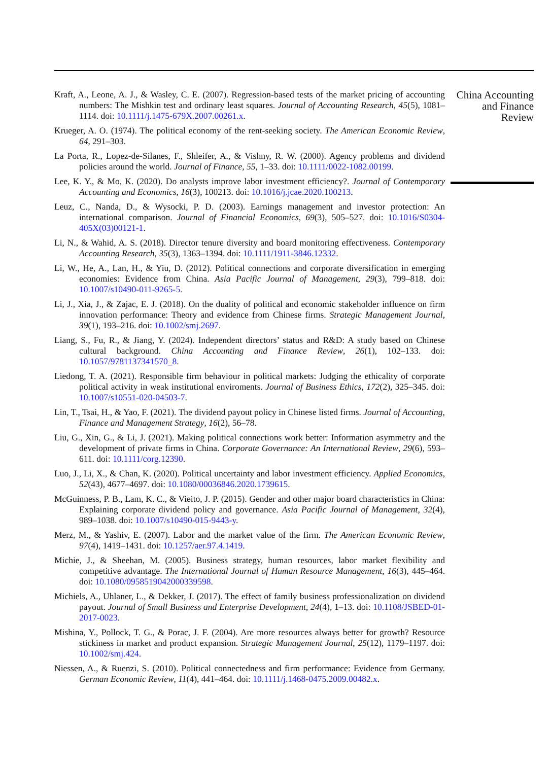Kraft, A., Leone, A. J., & Wasley, C. E. (2007). Regression-based tests of the market pricing of accounting numbers: The Mishkin test and ordinary least squares. Journal of Accounting Research, 45(5), 1081–1114. doi: 10.1111/j.1475-679X.2007.00261.x.
Krueger, A. O. (1974). The political economy of the rent-seeking society. The American Economic Review, 64, 291–303.
La Porta, R., Lopez-de-Silanes, F., Shleifer, A., & Vishny, R. W. (2000). Agency problems and dividend policies around the world. Journal of Finance, 55, 1–33. doi: 10.1111/0022-1082.00199.
Lee, K. Y., & Mo, K. (2020). Do analysts improve labor investment efficiency?. Journal of Contemporary Accounting and Economics, 16(3), 100213. doi: 10.1016/j.jcae.2020.100213.
Leuz, C., Nanda, D., & Wysocki, P. D. (2003). Earnings management and investor protection: An international comparison. Journal of Financial Economics, 69(3), 505–527. doi: 10.1016/S0304-405X(03)00121-1.
Li, N., & Wahid, A. S. (2018). Director tenure diversity and board monitoring effectiveness. Contemporary Accounting Research, 35(3), 1363–1394. doi: 10.1111/1911-3846.12332.
Li, W., He, A., Lan, H., & Yiu, D. (2012). Political connections and corporate diversification in emerging economies: Evidence from China. Asia Pacific Journal of Management, 29(3), 799–818. doi: 10.1007/s10490-011-9265-5.
Li, J., Xia, J., & Zajac, E. J. (2018). On the duality of political and economic stakeholder influence on firm innovation performance: Theory and evidence from Chinese firms. Strategic Management Journal, 39(1), 193–216. doi: 10.1002/smj.2697.
Liang, S., Fu, R., & Jiang, Y. (2024). Independent directors’ status and R&D: A study based on Chinese cultural background. China Accounting and Finance Review, 26(1), 102–133. doi: 10.1057/9781137341570_8.
Liedong, T. A. (2021). Responsible firm behaviour in political markets: Judging the ethicality of corporate political activity in weak institutional enviroments. Journal of Business Ethics, 172(2), 325–345. doi: 10.1007/s10551-020-04503-7.
Lin, T., Tsai, H., & Yao, F. (2021). The dividend payout policy in Chinese listed firms. Journal of Accounting, Finance and Management Strategy, 16(2), 56–78.
Liu, G., Xin, G., & Li, J. (2021). Making political connections work better: Information asymmetry and the development of private firms in China. Corporate Governance: An International Review, 29(6), 593–611. doi: 10.1111/corg.12390.
Luo, J., Li, X., & Chan, K. (2020). Political uncertainty and labor investment efficiency. Applied Economics, 52(43), 4677–4697. doi: 10.1080/00036846.2020.1739615.
McGuinness, P. B., Lam, K. C., & Vieito, J. P. (2015). Gender and other major board characteristics in China: Explaining corporate dividend policy and governance. Asia Pacific Journal of Management, 32(4), 989–1038. doi: 10.1007/s10490-015-9443-y.
Merz, M., & Yashiv, E. (2007). Labor and the market value of the firm. The American Economic Review, 97(4), 1419–1431. doi: 10.1257/aer.97.4.1419.
Michie, J., & Sheehan, M. (2005). Business strategy, human resources, labor market flexibility and competitive advantage. The International Journal of Human Resource Management, 16(3), 445–464. doi: 10.1080/0958519042000339598.
Michiels, A., Uhlaner, L., & Dekker, J. (2017). The effect of family business professionalization on dividend payout. Journal of Small Business and Enterprise Development, 24(4), 1–13. doi: 10.1108/JSBED-01-2017-0023.
Mishina, Y., Pollock, T. G., & Porac, J. F. (2004). Are more resources always better for growth? Resource stickiness in market and product expansion. Strategic Management Journal, 25(12), 1179–1197. doi: 10.1002/smj.424.
Niessen, A., & Ruenzi, S. (2010). Political connectedness and firm performance: Evidence from Germany. German Economic Review, 11(4), 441–464. doi: 10.1111/j.1468-0475.2009.00482.x.
China Accounting and Finance Review